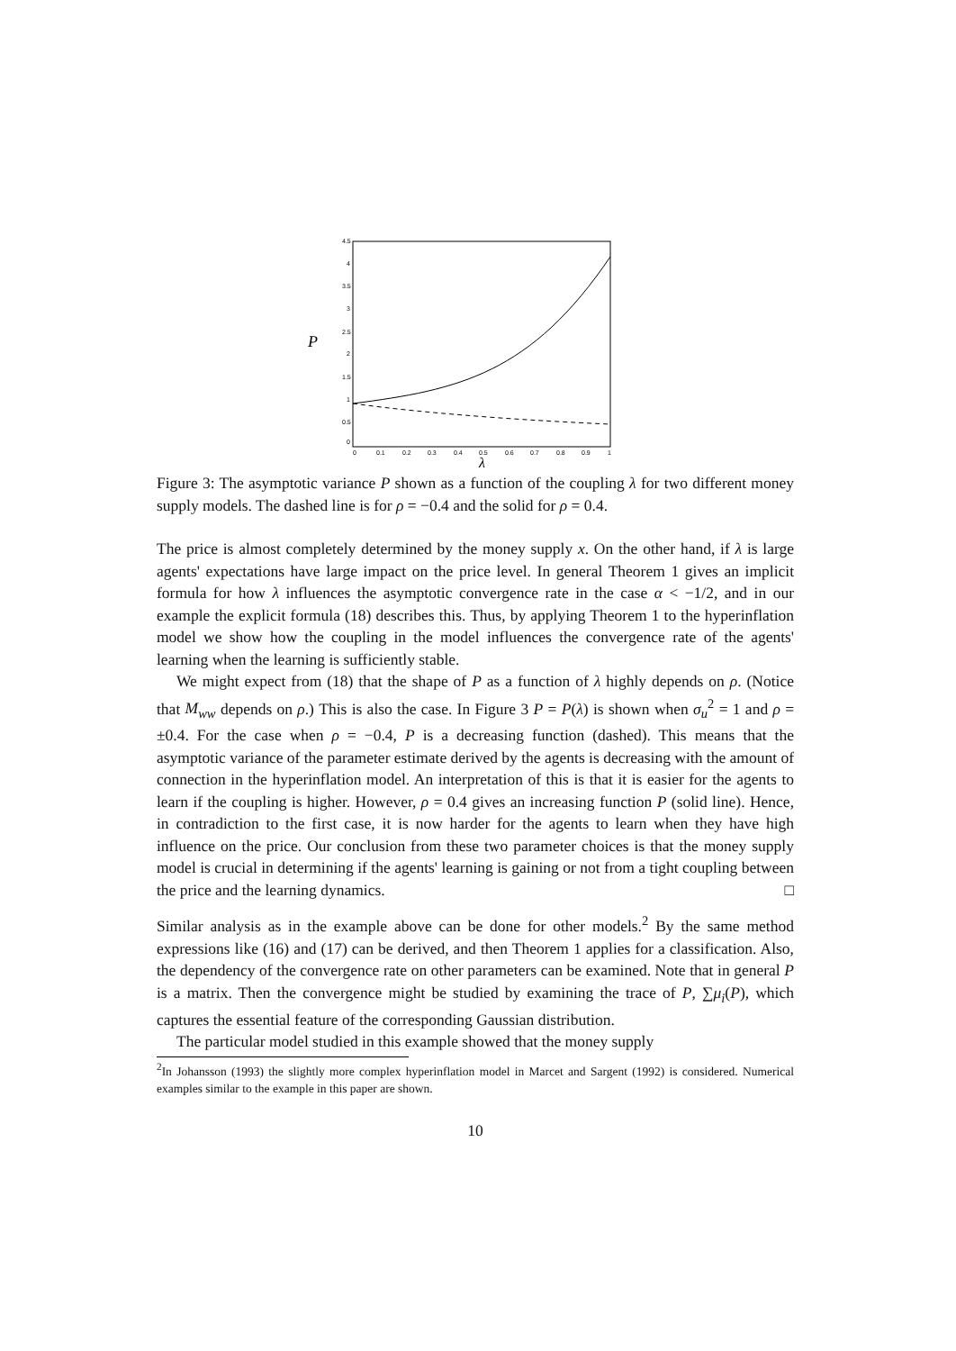P
4.5
4
3.5
3
2.5
2
1.5
1
0.5
0
0
0.1
0.2
0.3
0.4
0.5
0.6
0.7
0.8
0.9
1
λ
Figure 3: The asymptotic variance P shown as a function of the coupling λ for two different money supply models. The dashed line is for ρ = −0.4 and the solid for ρ = 0.4.
The price is almost completely determined by the money supply x. On the other hand, if λ is large agents' expectations have large impact on the price level. In general Theorem 1 gives an implicit formula for how λ influences the asymptotic convergence rate in the case α < −1/2, and in our example the explicit formula (18) describes this. Thus, by applying Theorem 1 to the hyperinflation model we show how the coupling in the model influences the convergence rate of the agents' learning when the learning is sufficiently stable.
We might expect from (18) that the shape of P as a function of λ highly depends on ρ. (Notice that M<sub>ww</sub> depends on ρ.) This is also the case. In Figure 3 P = P(λ) is shown when σ<sub>u</sub><sup>2</sup> = 1 and ρ = ±0.4. For the case when ρ = −0.4, P is a decreasing function (dashed). This means that the asymptotic variance of the parameter estimate derived by the agents is decreasing with the amount of connection in the hyperinflation model. An interpretation of this is that it is easier for the agents to learn if the coupling is higher. However, ρ = 0.4 gives an increasing function P (solid line). Hence, in contradiction to the first case, it is now harder for the agents to learn when they have high influence on the price. Our conclusion from these two parameter choices is that the money supply model is crucial in determining if the agents' learning is gaining or not from a tight coupling between the price and the learning dynamics. □
Similar analysis as in the example above can be done for other models.<sup>2</sup> By the same method expressions like (16) and (17) can be derived, and then Theorem 1 applies for a classification. Also, the dependency of the convergence rate on other parameters can be examined. Note that in general P is a matrix. Then the convergence might be studied by examining the trace of P, ∑μ<sub>i</sub>(P), which captures the essential feature of the corresponding Gaussian distribution.
The particular model studied in this example showed that the money supply
<sup>2</sup> In Johansson (1993) the slightly more complex hyperinflation model in Marcet and Sargent (1992) is considered. Numerical examples similar to the example in this paper are shown.
10